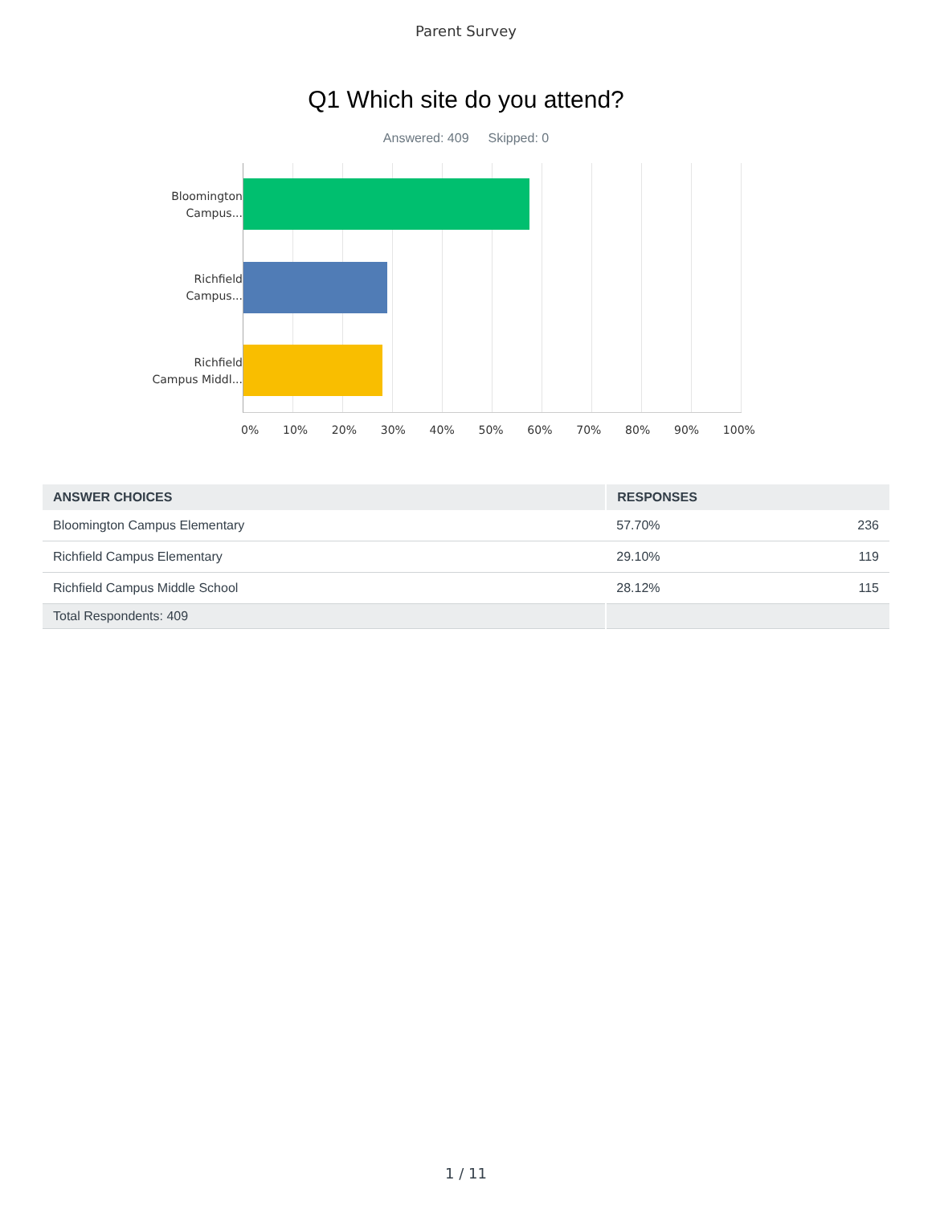Parent Survey
Q1 Which site do you attend?
Answered: 409 Skipped: 0
Bloomington
Campus...
Richfield
Campus...
Richfield
Campus Middl...
0% 10% 20% 30% 40% 50% 60% 70% 80% 90% 100%
| ANSWER CHOICES | RESPONSES | |
| --- | --- | --- |
| Bloomington Campus Elementary | 57.70% | 236 |
| Richfield Campus Elementary | 29.10% | 119 |
| Richfield Campus Middle School | 28.12% | 115 |
| Total Respondents: 409 | | |
1 / 11